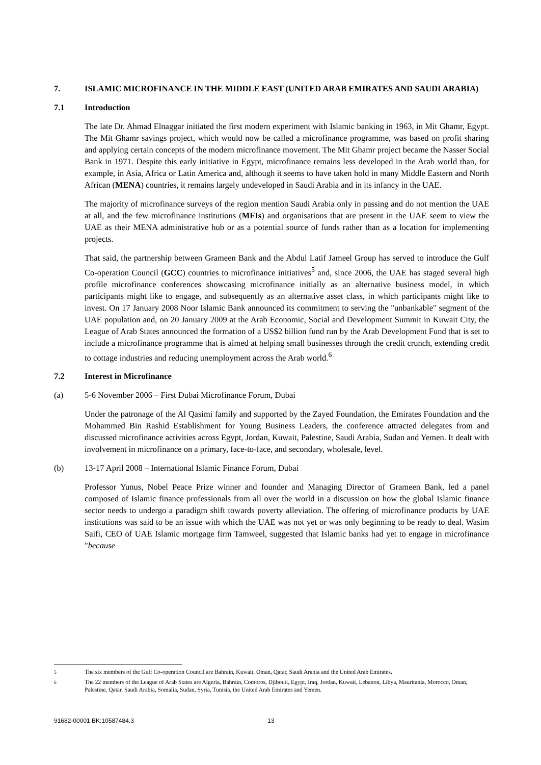7. ISLAMIC MICROFINANCE IN THE MIDDLE EAST (UNITED ARAB EMIRATES AND SAUDI ARABIA)
7.1 Introduction
The late Dr. Ahmad Elnaggar initiated the first modern experiment with Islamic banking in 1963, in Mit Ghamr, Egypt. The Mit Ghamr savings project, which would now be called a microfinance programme, was based on profit sharing and applying certain concepts of the modern microfinance movement. The Mit Ghamr project became the Nasser Social Bank in 1971. Despite this early initiative in Egypt, microfinance remains less developed in the Arab world than, for example, in Asia, Africa or Latin America and, although it seems to have taken hold in many Middle Eastern and North African (MENA) countries, it remains largely undeveloped in Saudi Arabia and in its infancy in the UAE.
The majority of microfinance surveys of the region mention Saudi Arabia only in passing and do not mention the UAE at all, and the few microfinance institutions (MFIs) and organisations that are present in the UAE seem to view the UAE as their MENA administrative hub or as a potential source of funds rather than as a location for implementing projects.
That said, the partnership between Grameen Bank and the Abdul Latif Jameel Group has served to introduce the Gulf Co-operation Council (GCC) countries to microfinance initiatives<sup>5</sup> and, since 2006, the UAE has staged several high profile microfinance conferences showcasing microfinance initially as an alternative business model, in which participants might like to engage, and subsequently as an alternative asset class, in which participants might like to invest. On 17 January 2008 Noor Islamic Bank announced its commitment to serving the "unbankable" segment of the UAE population and, on 20 January 2009 at the Arab Economic, Social and Development Summit in Kuwait City, the League of Arab States announced the formation of a US$2 billion fund run by the Arab Development Fund that is set to include a microfinance programme that is aimed at helping small businesses through the credit crunch, extending credit to cottage industries and reducing unemployment across the Arab world.<sup>6</sup>
7.2 Interest in Microfinance
(a) 5-6 November 2006 – First Dubai Microfinance Forum, Dubai
Under the patronage of the Al Qasimi family and supported by the Zayed Foundation, the Emirates Foundation and the Mohammed Bin Rashid Establishment for Young Business Leaders, the conference attracted delegates from and discussed microfinance activities across Egypt, Jordan, Kuwait, Palestine, Saudi Arabia, Sudan and Yemen. It dealt with involvement in microfinance on a primary, face-to-face, and secondary, wholesale, level.
(b) 13-17 April 2008 – International Islamic Finance Forum, Dubai
Professor Yunus, Nobel Peace Prize winner and founder and Managing Director of Grameen Bank, led a panel composed of Islamic finance professionals from all over the world in a discussion on how the global Islamic finance sector needs to undergo a paradigm shift towards poverty alleviation. The offering of microfinance products by UAE institutions was said to be an issue with which the UAE was not yet or was only beginning to be ready to deal. Wasim Saifi, CEO of UAE Islamic mortgage firm Tamweel, suggested that Islamic banks had yet to engage in microfinance "because
<sup>5</sup> The six members of the Gulf Co-operation Council are Bahrain, Kuwait, Oman, Qatar, Saudi Arabia and the United Arab Emirates.
<sup>6</sup> The 22 members of the League of Arab States are Algeria, Bahrain, Comoros, Djibouti, Egypt, Iraq, Jordan, Kuwait, Lebanon, Libya, Mauritania, Morocco, Oman, Palestine, Qatar, Saudi Arabia, Somalia, Sudan, Syria, Tunisia, the United Arab Emirates and Yemen.
91682-00001 BK:10587484.3 13